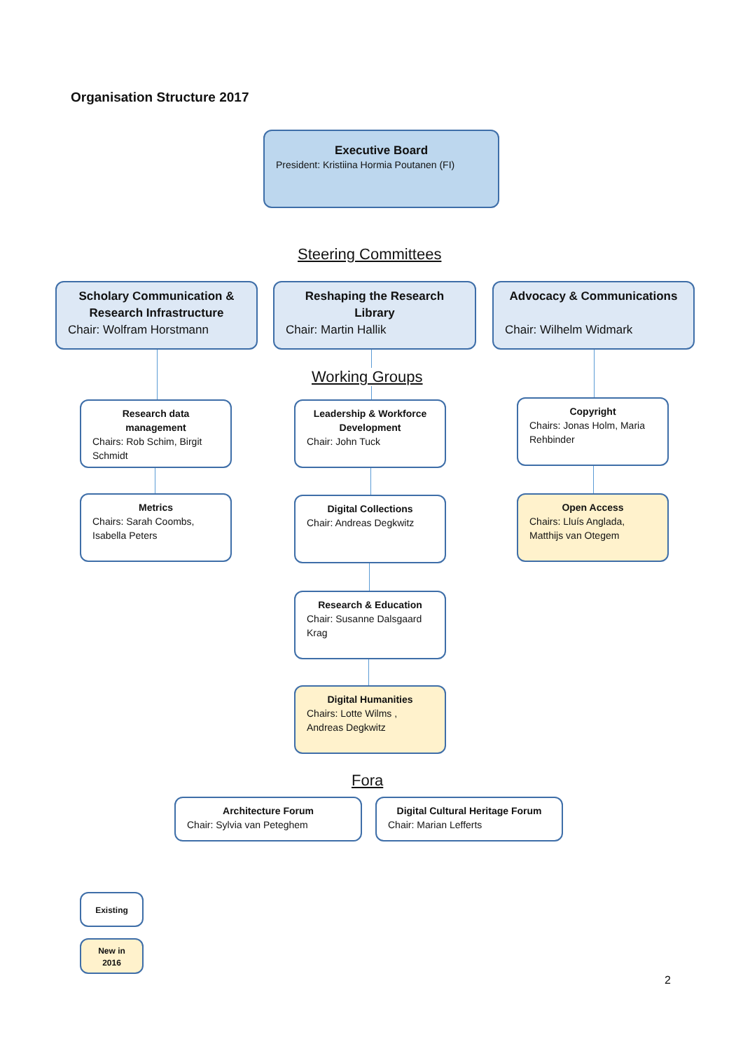Organisation Structure 2017
Executive Board
President: Kristiina Hormia Poutanen (FI)
Steering Committees
Scholary Communication & Research Infrastructure
Chair: Wolfram Horstmann
Reshaping the Research Library
Chair: Martin Hallik
Advocacy & Communications
Chair: Wilhelm Widmark
Working Groups
Research data management
Chairs: Rob Schim, Birgit Schmidt
Leadership & Workforce Development
Chair: John Tuck
Copyright
Chairs: Jonas Holm, Maria Rehbinder
Metrics
Chairs: Sarah Coombs, Isabella Peters
Digital Collections
Chair: Andreas Degkwitz
Open Access
Chairs: Lluís Anglada, Matthijs van Otegem
Research & Education
Chair: Susanne Dalsgaard Krag
Digital Humanities
Chairs: Lotte Wilms , Andreas Degkwitz
Fora
Architecture Forum
Chair: Sylvia van Peteghem
Digital Cultural Heritage Forum
Chair: Marian Lefferts
Existing
New in
2016
2